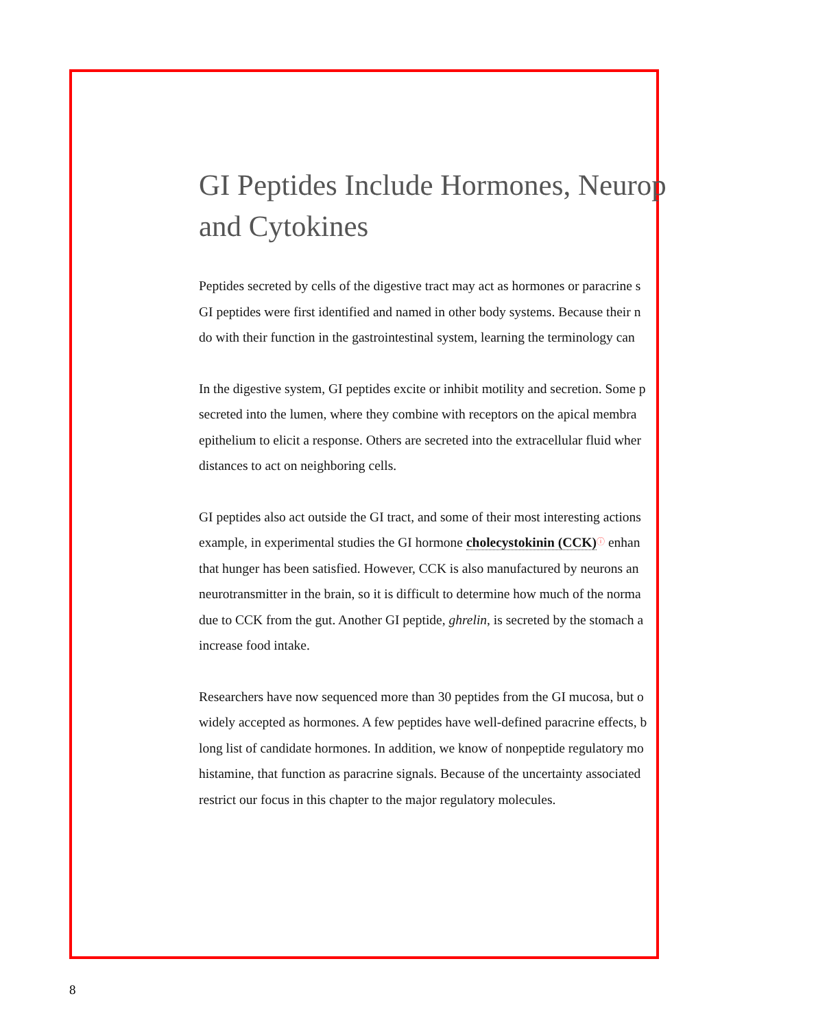GI Peptides Include Hormones, Neurop
and Cytokines
Peptides secreted by cells of the digestive tract may act as hormones or paracrine s
GI peptides were first identified and named in other body systems. Because their n
do with their function in the gastrointestinal system, learning the terminology can
In the digestive system, GI peptides excite or inhibit motility and secretion. Some p
secreted into the lumen, where they combine with receptors on the apical membra
epithelium to elicit a response. Others are secreted into the extracellular fluid wher
distances to act on neighboring cells.
GI peptides also act outside the GI tract, and some of their most interesting actions
example, in experimental studies the GI hormone cholecystokinin (CCK)ⓘ enhan
that hunger has been satisfied. However, CCK is also manufactured by neurons an
neurotransmitter in the brain, so it is difficult to determine how much of the norma
due to CCK from the gut. Another GI peptide, ghrelin, is secreted by the stomach a
increase food intake.
Researchers have now sequenced more than 30 peptides from the GI mucosa, but o
widely accepted as hormones. A few peptides have well-defined paracrine effects, b
long list of candidate hormones. In addition, we know of nonpeptide regulatory mo
histamine, that function as paracrine signals. Because of the uncertainty associated
restrict our focus in this chapter to the major regulatory molecules.
8